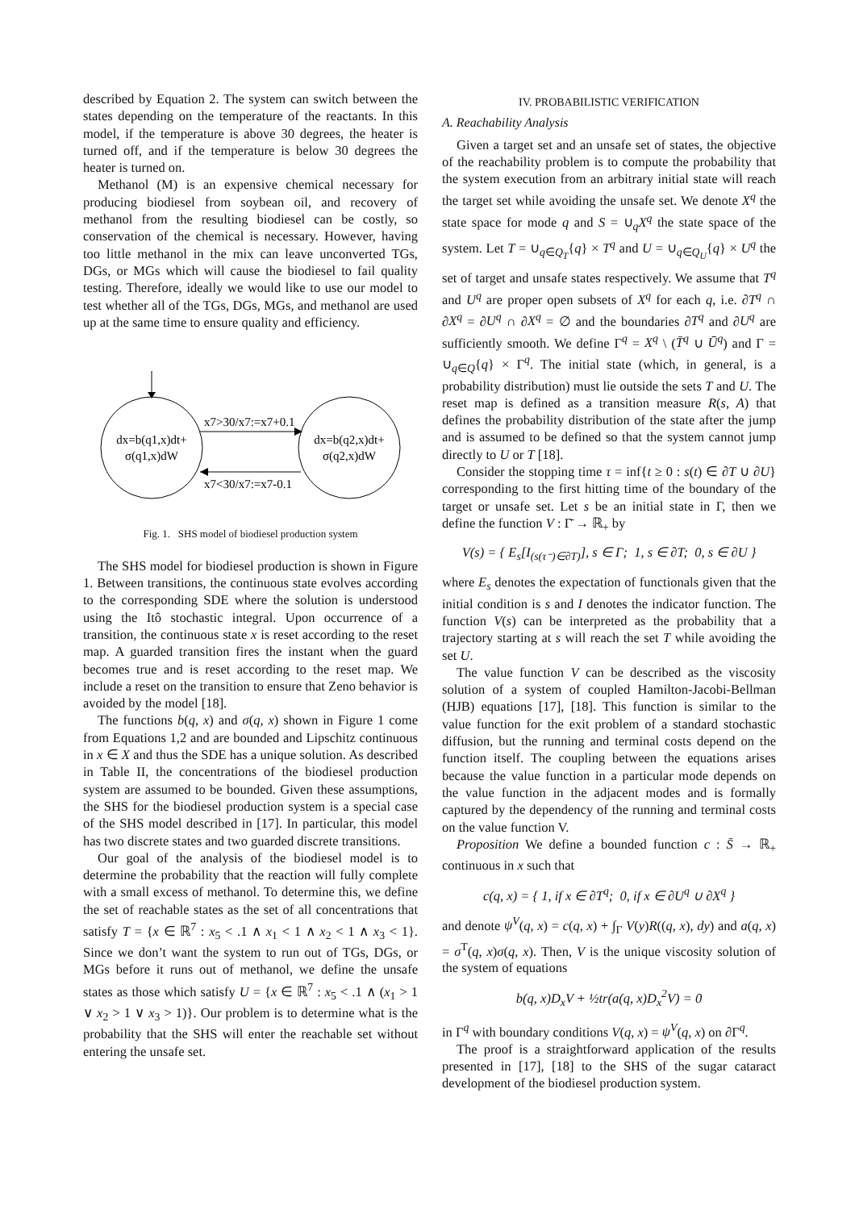described by Equation 2. The system can switch between the states depending on the temperature of the reactants. In this model, if the temperature is above 30 degrees, the heater is turned off, and if the temperature is below 30 degrees the heater is turned on.
Methanol (M) is an expensive chemical necessary for producing biodiesel from soybean oil, and recovery of methanol from the resulting biodiesel can be costly, so conservation of the chemical is necessary. However, having too little methanol in the mix can leave unconverted TGs, DGs, or MGs which will cause the biodiesel to fail quality testing. Therefore, ideally we would like to use our model to test whether all of the TGs, DGs, MGs, and methanol are used up at the same time to ensure quality and efficiency.
x7>30/x7:=x7+0.1
x7<30/x7:=x7-0.1
dx=b(q1,x)dt+
σ(q1,x)dW
dx=b(q2,x)dt+
σ(q2,x)dW
Fig. 1. SHS model of biodiesel production system
The SHS model for biodiesel production is shown in Figure 1. Between transitions, the continuous state evolves according to the corresponding SDE where the solution is understood using the Itô stochastic integral. Upon occurrence of a transition, the continuous state x is reset according to the reset map. A guarded transition fires the instant when the guard becomes true and is reset according to the reset map. We include a reset on the transition to ensure that Zeno behavior is avoided by the model [18].
The functions b(q, x) and σ(q, x) shown in Figure 1 come from Equations 1,2 and are bounded and Lipschitz continuous in x ∈ X and thus the SDE has a unique solution. As described in Table II, the concentrations of the biodiesel production system are assumed to be bounded. Given these assumptions, the SHS for the biodiesel production system is a special case of the SHS model described in [17]. In particular, this model has two discrete states and two guarded discrete transitions.
Our goal of the analysis of the biodiesel model is to determine the probability that the reaction will fully complete with a small excess of methanol. To determine this, we define the set of reachable states as the set of all concentrations that satisfy T = {x ∈ ℝ<sup>7</sup> : x<sub>5</sub> < .1 ∧ x<sub>1</sub> < 1 ∧ x<sub>2</sub> < 1 ∧ x<sub>3</sub> < 1}. Since we don’t want the system to run out of TGs, DGs, or MGs before it runs out of methanol, we define the unsafe states as those which satisfy U = {x ∈ ℝ<sup>7</sup> : x<sub>5</sub> < .1 ∧ (x<sub>1</sub> > 1 ∨ x<sub>2</sub> > 1 ∨ x<sub>3</sub> > 1)}. Our problem is to determine what is the probability that the SHS will enter the reachable set without entering the unsafe set.
IV. PROBABILISTIC VERIFICATION
A. Reachability Analysis
Given a target set and an unsafe set of states, the objective of the reachability problem is to compute the probability that the system execution from an arbitrary initial state will reach the target set while avoiding the unsafe set. We denote X<sup>q</sup> the state space for mode q and S = ∪<sub>q</sub>X<sup>q</sup> the state space of the system. Let T = ∪<sub>q∈Q<sub>T</sub></sub>{q} × T<sup>q</sup> and U = ∪<sub>q∈Q<sub>U</sub></sub>{q} × U<sup>q</sup> the set of target and unsafe states respectively. We assume that T<sup>q</sup> and U<sup>q</sup> are proper open subsets of X<sup>q</sup> for each q, i.e. ∂T<sup>q</sup> ∩ ∂X<sup>q</sup> = ∂U<sup>q</sup> ∩ ∂X<sup>q</sup> = ∅ and the boundaries ∂T<sup>q</sup> and ∂U<sup>q</sup> are sufficiently smooth. We define Γ<sup>q</sup> = X<sup>q</sup> \ (T̄<sup>q</sup> ∪ Ū<sup>q</sup>) and Γ = ∪<sub>q∈Q</sub>{q} × Γ<sup>q</sup>. The initial state (which, in general, is a probability distribution) must lie outside the sets T and U. The reset map is defined as a transition measure R(s, A) that defines the probability distribution of the state after the jump and is assumed to be defined so that the system cannot jump directly to U or T [18].
Consider the stopping time τ = inf{t ≥ 0 : s(t) ∈ ∂T ∪ ∂U} corresponding to the first hitting time of the boundary of the target or unsafe set. Let s be an initial state in Γ, then we define the function V : Γ̄ → ℝ<sub>+</sub> by
V(s) = { E<sub>s</sub>[I<sub>(s(τ⁻)∈∂T)</sub>], s ∈ Γ; 1, s ∈ ∂T; 0, s ∈ ∂U }
where E<sub>s</sub> denotes the expectation of functionals given that the initial condition is s and I denotes the indicator function. The function V(s) can be interpreted as the probability that a trajectory starting at s will reach the set T while avoiding the set U.
The value function V can be described as the viscosity solution of a system of coupled Hamilton-Jacobi-Bellman (HJB) equations [17], [18]. This function is similar to the value function for the exit problem of a standard stochastic diffusion, but the running and terminal costs depend on the function itself. The coupling between the equations arises because the value function in a particular mode depends on the value function in the adjacent modes and is formally captured by the dependency of the running and terminal costs on the value function V.
Proposition We define a bounded function c : S̄ → ℝ<sub>+</sub> continuous in x such that
c(q, x) = { 1, if x ∈ ∂T<sup>q</sup>; 0, if x ∈ ∂U<sup>q</sup> ∪ ∂X<sup>q</sup> }
and denote ψ<sup>V</sup>(q, x) = c(q, x) + ∫<sub>Γ</sub> V(y)R((q, x), dy) and a(q, x) = σ<sup>T</sup>(q, x)σ(q, x). Then, V is the unique viscosity solution of the system of equations
b(q, x)D<sub>x</sub>V + ½tr(a(q, x)D<sub>x</sub><sup>2</sup>V) = 0
in Γ<sup>q</sup> with boundary conditions V(q, x) = ψ<sup>V</sup>(q, x) on ∂Γ<sup>q</sup>.
The proof is a straightforward application of the results presented in [17], [18] to the SHS of the sugar cataract development of the biodiesel production system.